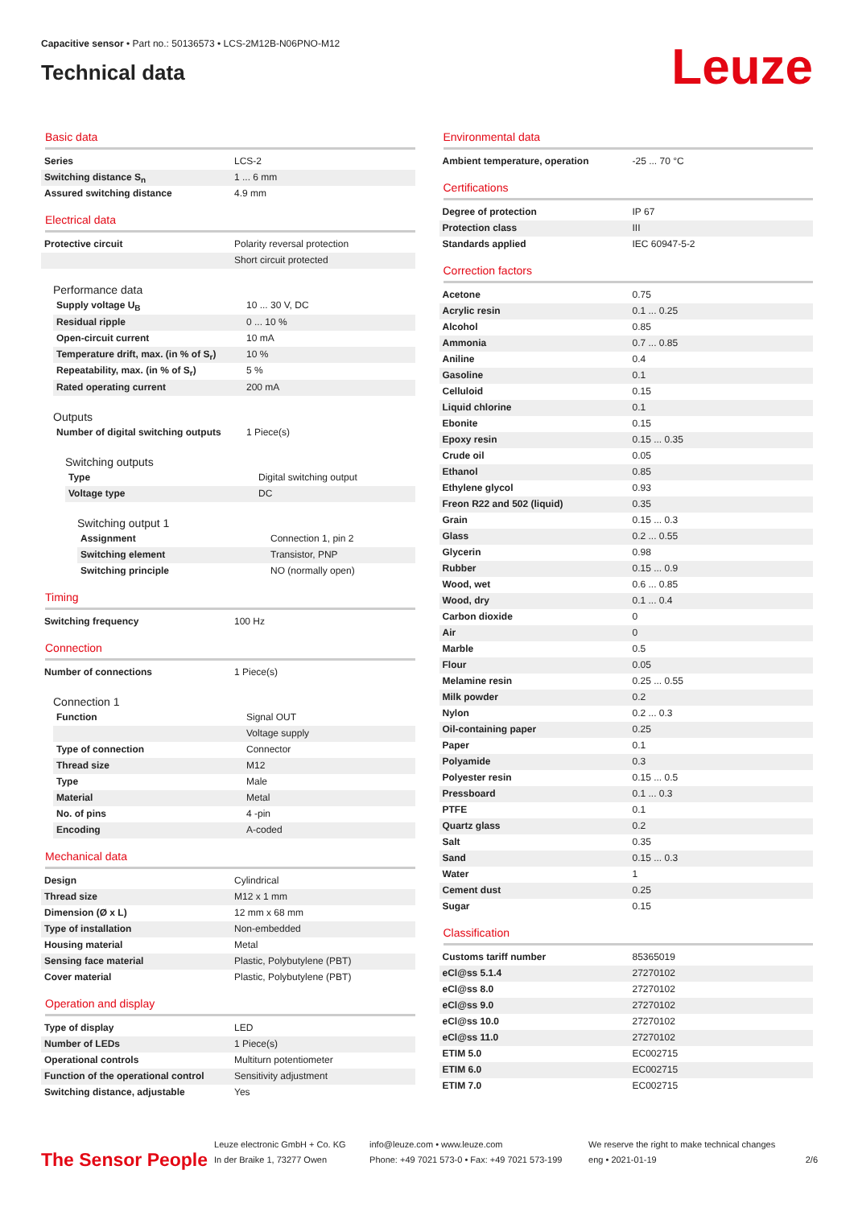Capacitive sensor • Part no.: 50136573 • LCS-2M12B-N06PNO-M12
Technical data
Leuze
Basic data
| Series | LCS-2 |
| Switching distance S<sub>n</sub> | 1 ... 6 mm |
| Assured switching distance | 4.9 mm |
Electrical data
| Protective circuit | Polarity reversal protection |
| | Short circuit protected |
Performance data
| Supply voltage U<sub>B</sub> | 10 ... 30 V, DC |
| Residual ripple | 0 ... 10 % |
| Open-circuit current | 10 mA |
| Temperature drift, max. (in % of S<sub>r</sub>) | 10 % |
| Repeatability, max. (in % of S<sub>r</sub>) | 5 % |
| Rated operating current | 200 mA |
Outputs
| Number of digital switching outputs | 1 Piece(s) |
Switching outputs
| Type | Digital switching output |
| Voltage type | DC |
Switching output 1
| Assignment | Connection 1, pin 2 |
| Switching element | Transistor, PNP |
| Switching principle | NO (normally open) |
Timing
| Switching frequency | 100 Hz |
Connection
| Number of connections | 1 Piece(s) |
Connection 1
| Function | Signal OUT |
| | Voltage supply |
| Type of connection | Connector |
| Thread size | M12 |
| Type | Male |
| Material | Metal |
| No. of pins | 4 -pin |
| Encoding | A-coded |
Mechanical data
| Design | Cylindrical |
| Thread size | M12 x 1 mm |
| Dimension (Ø x L) | 12 mm x 68 mm |
| Type of installation | Non-embedded |
| Housing material | Metal |
| Sensing face material | Plastic, Polybutylene (PBT) |
| Cover material | Plastic, Polybutylene (PBT) |
Operation and display
| Type of display | LED |
| Number of LEDs | 1 Piece(s) |
| Operational controls | Multiturn potentiometer |
| Function of the operational control | Sensitivity adjustment |
| Switching distance, adjustable | Yes |
Environmental data
| Ambient temperature, operation | -25 ... 70 °C |
Certifications
| Degree of protection | IP 67 |
| Protection class | III |
| Standards applied | IEC 60947-5-2 |
Correction factors
| Acetone | 0.75 |
| Acrylic resin | 0.1 ... 0.25 |
| Alcohol | 0.85 |
| Ammonia | 0.7 ... 0.85 |
| Aniline | 0.4 |
| Gasoline | 0.1 |
| Celluloid | 0.15 |
| Liquid chlorine | 0.1 |
| Ebonite | 0.15 |
| Epoxy resin | 0.15 ... 0.35 |
| Crude oil | 0.05 |
| Ethanol | 0.85 |
| Ethylene glycol | 0.93 |
| Freon R22 and 502 (liquid) | 0.35 |
| Grain | 0.15 ... 0.3 |
| Glass | 0.2 ... 0.55 |
| Glycerin | 0.98 |
| Rubber | 0.15 ... 0.9 |
| Wood, wet | 0.6 ... 0.85 |
| Wood, dry | 0.1 ... 0.4 |
| Carbon dioxide | 0 |
| Air | 0 |
| Marble | 0.5 |
| Flour | 0.05 |
| Melamine resin | 0.25 ... 0.55 |
| Milk powder | 0.2 |
| Nylon | 0.2 ... 0.3 |
| Oil-containing paper | 0.25 |
| Paper | 0.1 |
| Polyamide | 0.3 |
| Polyester resin | 0.15 ... 0.5 |
| Pressboard | 0.1 ... 0.3 |
| PTFE | 0.1 |
| Quartz glass | 0.2 |
| Salt | 0.35 |
| Sand | 0.15 ... 0.3 |
| Water | 1 |
| Cement dust | 0.25 |
| Sugar | 0.15 |
Classification
| Customs tariff number | 85365019 |
| eCl@ss 5.1.4 | 27270102 |
| eCl@ss 8.0 | 27270102 |
| eCl@ss 9.0 | 27270102 |
| eCl@ss 10.0 | 27270102 |
| eCl@ss 11.0 | 27270102 |
| ETIM 5.0 | EC002715 |
| ETIM 6.0 | EC002715 |
| ETIM 7.0 | EC002715 |
The Sensor People
Leuze electronic GmbH + Co. KG
In der Braike 1, 73277 Owen
info@leuze.com • www.leuze.com
Phone: +49 7021 573-0 • Fax: +49 7021 573-199
We reserve the right to make technical changes
eng • 2021-01-19
2/6